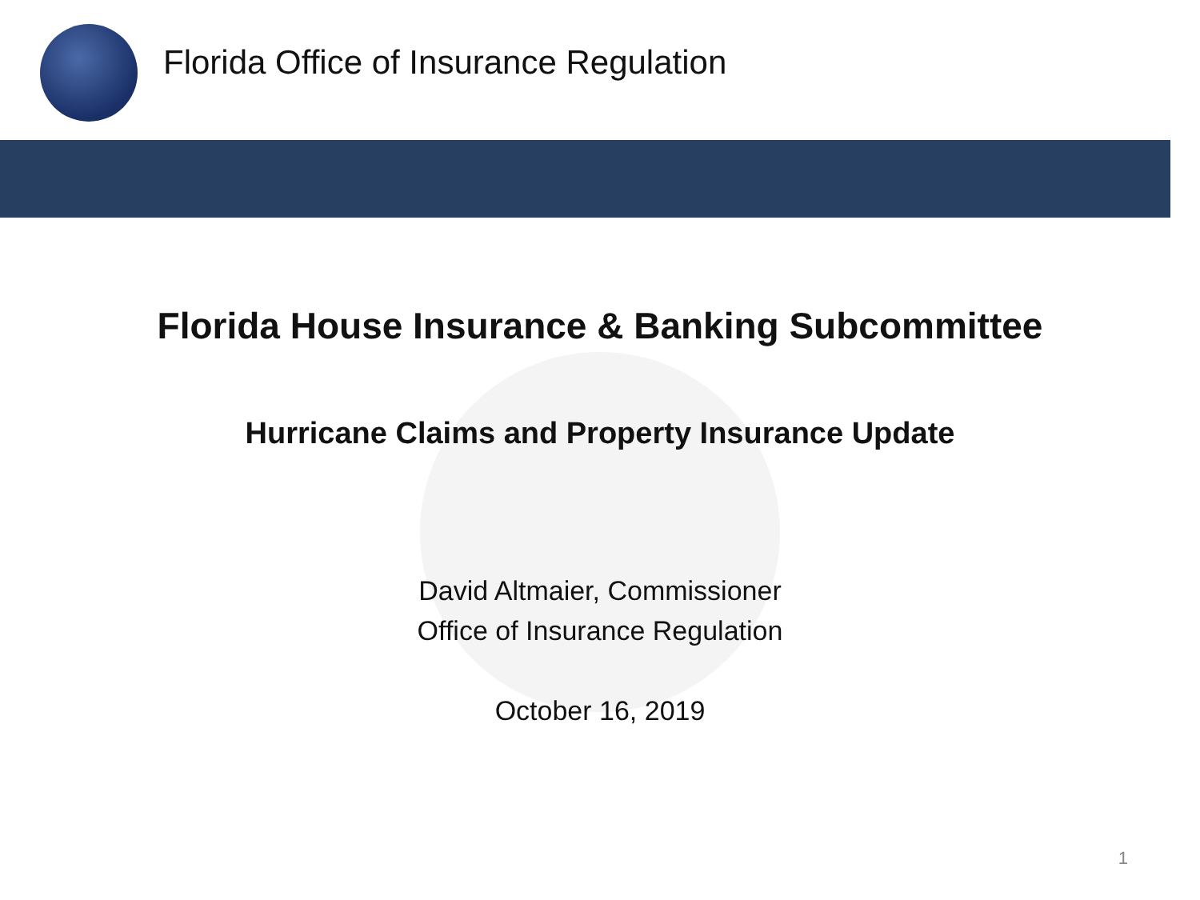Florida Office of Insurance Regulation
Florida House Insurance & Banking Subcommittee
Hurricane Claims and Property Insurance Update
David Altmaier, Commissioner
Office of Insurance Regulation
October 16, 2019
1